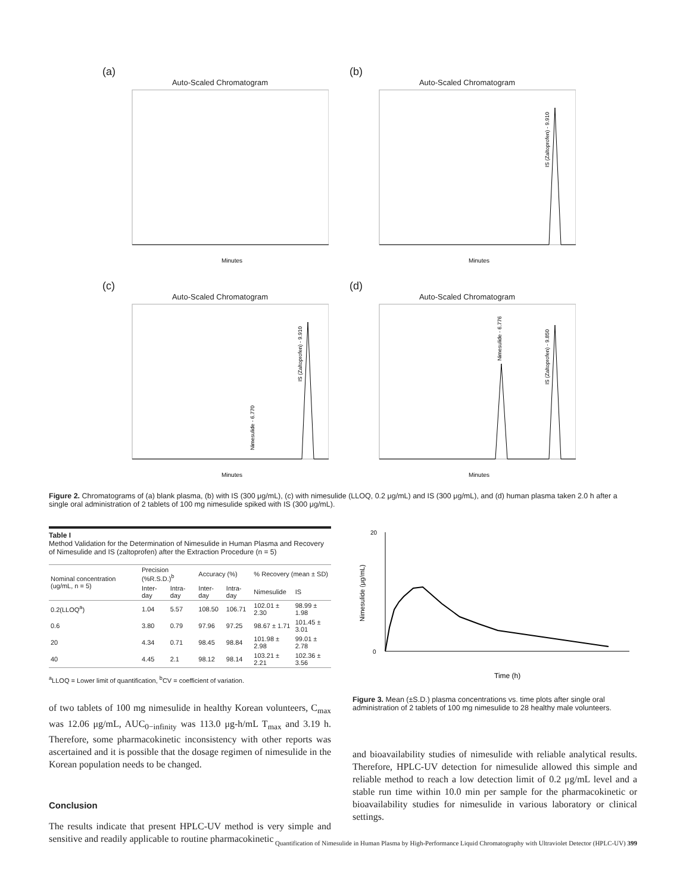(a)
Auto-Scaled Chromatogram
Minutes
(b)
Auto-Scaled Chromatogram
Minutes
IS (Zaltoprofen) - 9.910
(c)
Auto-Scaled Chromatogram
Minutes
IS (Zaltoprofen) - 9.910
Nimesulide - 6.770
(d)
Auto-Scaled Chromatogram
Minutes
IS (Zaltoprofen) - 9.850
Nimesulide - 6.776
Figure 2. Chromatograms of (a) blank plasma, (b) with IS (300 μg/mL), (c) with nimesulide (LLOQ, 0.2 μg/mL) and IS (300 μg/mL), and (d) human plasma taken 2.0 h after a single oral administration of 2 tablets of 100 mg nimesulide spiked with IS (300 μg/mL).
Table I
Method Validation for the Determination of Nimesulide in Human Plasma and Recovery of Nimesulide and IS (zaltoprofen) after the Extraction Procedure (n = 5)
| Nominal concentration (ug/mL, n = 5) | Precision (%R.S.D.)<sup>b</sup> | | Accuracy (%) | | % Recovery (mean ± SD) | |
| --- | --- | --- | --- | --- | --- | --- |
| | Inter-day | Intra-day | Inter-day | Intra-day | Nimesulide | IS |
| 0.2(LLOQ<sup>a</sup>) | 1.04 | 5.57 | 108.50 | 106.71 | 102.01 ± 2.30 | 98.99 ± 1.98 |
| 0.6 | 3.80 | 0.79 | 97.96 | 97.25 | 98.67 ± 1.71 | 101.45 ± 3.01 |
| 20 | 4.34 | 0.71 | 98.45 | 98.84 | 101.98 ± 2.98 | 99.01 ± 2.78 |
| 40 | 4.45 | 2.1 | 98.12 | 98.14 | 103.21 ± 2.21 | 102.36 ± 3.56 |
<sup>a</sup> LLOQ = Lower limit of quantification, <sup>b</sup>CV = coefficient of variation.
of two tablets of 100 mg nimesulide in healthy Korean volunteers, C<sub>max</sub> was 12.06 μg/mL, AUC<sub>0−infinity</sub> was 113.0 μg-h/mL T<sub>max</sub> and 3.19 h. Therefore, some pharmacokinetic inconsistency with other reports was ascertained and it is possible that the dosage regimen of nimesulide in the Korean population needs to be changed.
Conclusion
The results indicate that present HPLC-UV method is very simple and sensitive and readily applicable to routine pharmacokinetic
Nimesulide (μg/mL)
Time (h)
20
0
Figure 3. Mean (±S.D.) plasma concentrations vs. time plots after single oral administration of 2 tablets of 100 mg nimesulide to 28 healthy male volunteers.
and bioavailability studies of nimesulide with reliable analytical results. Therefore, HPLC-UV detection for nimesulide allowed this simple and reliable method to reach a low detection limit of 0.2 μg/mL level and a stable run time within 10.0 min per sample for the pharmacokinetic or bioavailability studies for nimesulide in various laboratory or clinical settings.
Quantification of Nimesulide in Human Plasma by High-Performance Liquid Chromatography with Ultraviolet Detector (HPLC-UV) 399